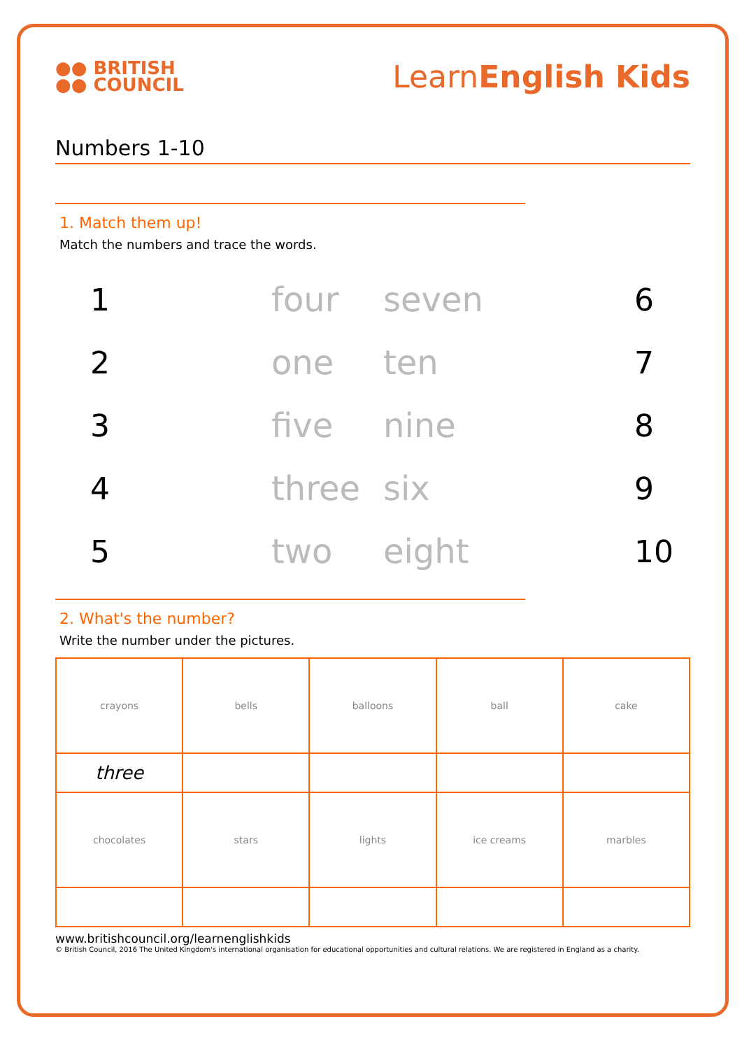●● BRITISH
●● COUNCIL
LearnEnglish Kids
Numbers 1-10
1. Match them up!
Match the numbers and trace the words.
1
four
seven
6
2
one
ten
7
3
five
nine
8
4
three
six
9
5
two
eight
10
2. What's the number?
Write the number under the pictures.
| crayons | bells | balloons | ball | cake |
| three | | | | |
| chocolates | stars | lights | ice creams | marbles |
www.britishcouncil.org/learnenglishkids
© British Council, 2016 The United Kingdom's international organisation for educational opportunities and cultural relations. We are registered in England as a charity.